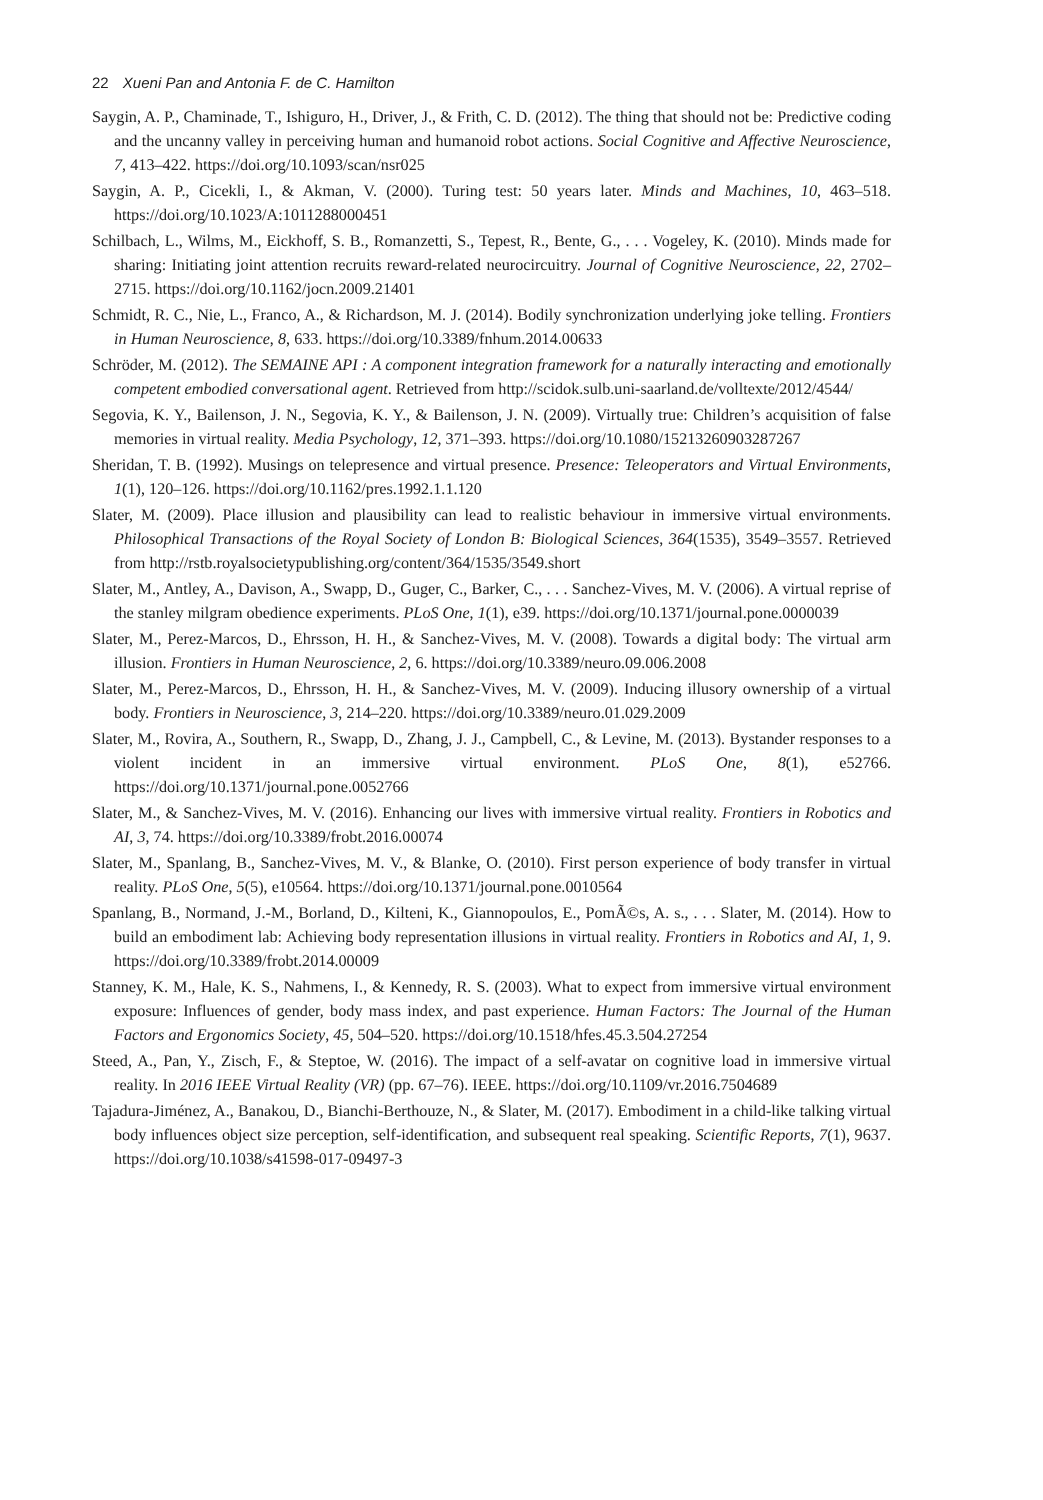22 Xueni Pan and Antonia F. de C. Hamilton
Saygin, A. P., Chaminade, T., Ishiguro, H., Driver, J., & Frith, C. D. (2012). The thing that should not be: Predictive coding and the uncanny valley in perceiving human and humanoid robot actions. Social Cognitive and Affective Neuroscience, 7, 413–422. https://doi.org/10.1093/scan/nsr025
Saygin, A. P., Cicekli, I., & Akman, V. (2000). Turing test: 50 years later. Minds and Machines, 10, 463–518. https://doi.org/10.1023/A:1011288000451
Schilbach, L., Wilms, M., Eickhoff, S. B., Romanzetti, S., Tepest, R., Bente, G., . . . Vogeley, K. (2010). Minds made for sharing: Initiating joint attention recruits reward-related neurocircuitry. Journal of Cognitive Neuroscience, 22, 2702–2715. https://doi.org/10.1162/jocn.2009.21401
Schmidt, R. C., Nie, L., Franco, A., & Richardson, M. J. (2014). Bodily synchronization underlying joke telling. Frontiers in Human Neuroscience, 8, 633. https://doi.org/10.3389/fnhum.2014.00633
Schröder, M. (2012). The SEMAINE API : A component integration framework for a naturally interacting and emotionally competent embodied conversational agent. Retrieved from http://scidok.sulb.uni-saarland.de/volltexte/2012/4544/
Segovia, K. Y., Bailenson, J. N., Segovia, K. Y., & Bailenson, J. N. (2009). Virtually true: Children’s acquisition of false memories in virtual reality. Media Psychology, 12, 371–393. https://doi.org/10.1080/15213260903287267
Sheridan, T. B. (1992). Musings on telepresence and virtual presence. Presence: Teleoperators and Virtual Environments, 1(1), 120–126. https://doi.org/10.1162/pres.1992.1.1.120
Slater, M. (2009). Place illusion and plausibility can lead to realistic behaviour in immersive virtual environments. Philosophical Transactions of the Royal Society of London B: Biological Sciences, 364(1535), 3549–3557. Retrieved from http://rstb.royalsocietypublishing.org/content/364/1535/3549.short
Slater, M., Antley, A., Davison, A., Swapp, D., Guger, C., Barker, C., . . . Sanchez-Vives, M. V. (2006). A virtual reprise of the stanley milgram obedience experiments. PLoS One, 1(1), e39. https://doi.org/10.1371/journal.pone.0000039
Slater, M., Perez-Marcos, D., Ehrsson, H. H., & Sanchez-Vives, M. V. (2008). Towards a digital body: The virtual arm illusion. Frontiers in Human Neuroscience, 2, 6. https://doi.org/10.3389/neuro.09.006.2008
Slater, M., Perez-Marcos, D., Ehrsson, H. H., & Sanchez-Vives, M. V. (2009). Inducing illusory ownership of a virtual body. Frontiers in Neuroscience, 3, 214–220. https://doi.org/10.3389/neuro.01.029.2009
Slater, M., Rovira, A., Southern, R., Swapp, D., Zhang, J. J., Campbell, C., & Levine, M. (2013). Bystander responses to a violent incident in an immersive virtual environment. PLoS One, 8(1), e52766. https://doi.org/10.1371/journal.pone.0052766
Slater, M., & Sanchez-Vives, M. V. (2016). Enhancing our lives with immersive virtual reality. Frontiers in Robotics and AI, 3, 74. https://doi.org/10.3389/frobt.2016.00074
Slater, M., Spanlang, B., Sanchez-Vives, M. V., & Blanke, O. (2010). First person experience of body transfer in virtual reality. PLoS One, 5(5), e10564. https://doi.org/10.1371/journal.pone.0010564
Spanlang, B., Normand, J.-M., Borland, D., Kilteni, K., Giannopoulos, E., PomÃ©s, A. s., . . . Slater, M. (2014). How to build an embodiment lab: Achieving body representation illusions in virtual reality. Frontiers in Robotics and AI, 1, 9. https://doi.org/10.3389/frobt.2014.00009
Stanney, K. M., Hale, K. S., Nahmens, I., & Kennedy, R. S. (2003). What to expect from immersive virtual environment exposure: Influences of gender, body mass index, and past experience. Human Factors: The Journal of the Human Factors and Ergonomics Society, 45, 504–520. https://doi.org/10.1518/hfes.45.3.504.27254
Steed, A., Pan, Y., Zisch, F., & Steptoe, W. (2016). The impact of a self-avatar on cognitive load in immersive virtual reality. In 2016 IEEE Virtual Reality (VR) (pp. 67–76). IEEE. https://doi.org/10.1109/vr.2016.7504689
Tajadura-Jiménez, A., Banakou, D., Bianchi-Berthouze, N., & Slater, M. (2017). Embodiment in a child-like talking virtual body influences object size perception, self-identification, and subsequent real speaking. Scientific Reports, 7(1), 9637. https://doi.org/10.1038/s41598-017-09497-3